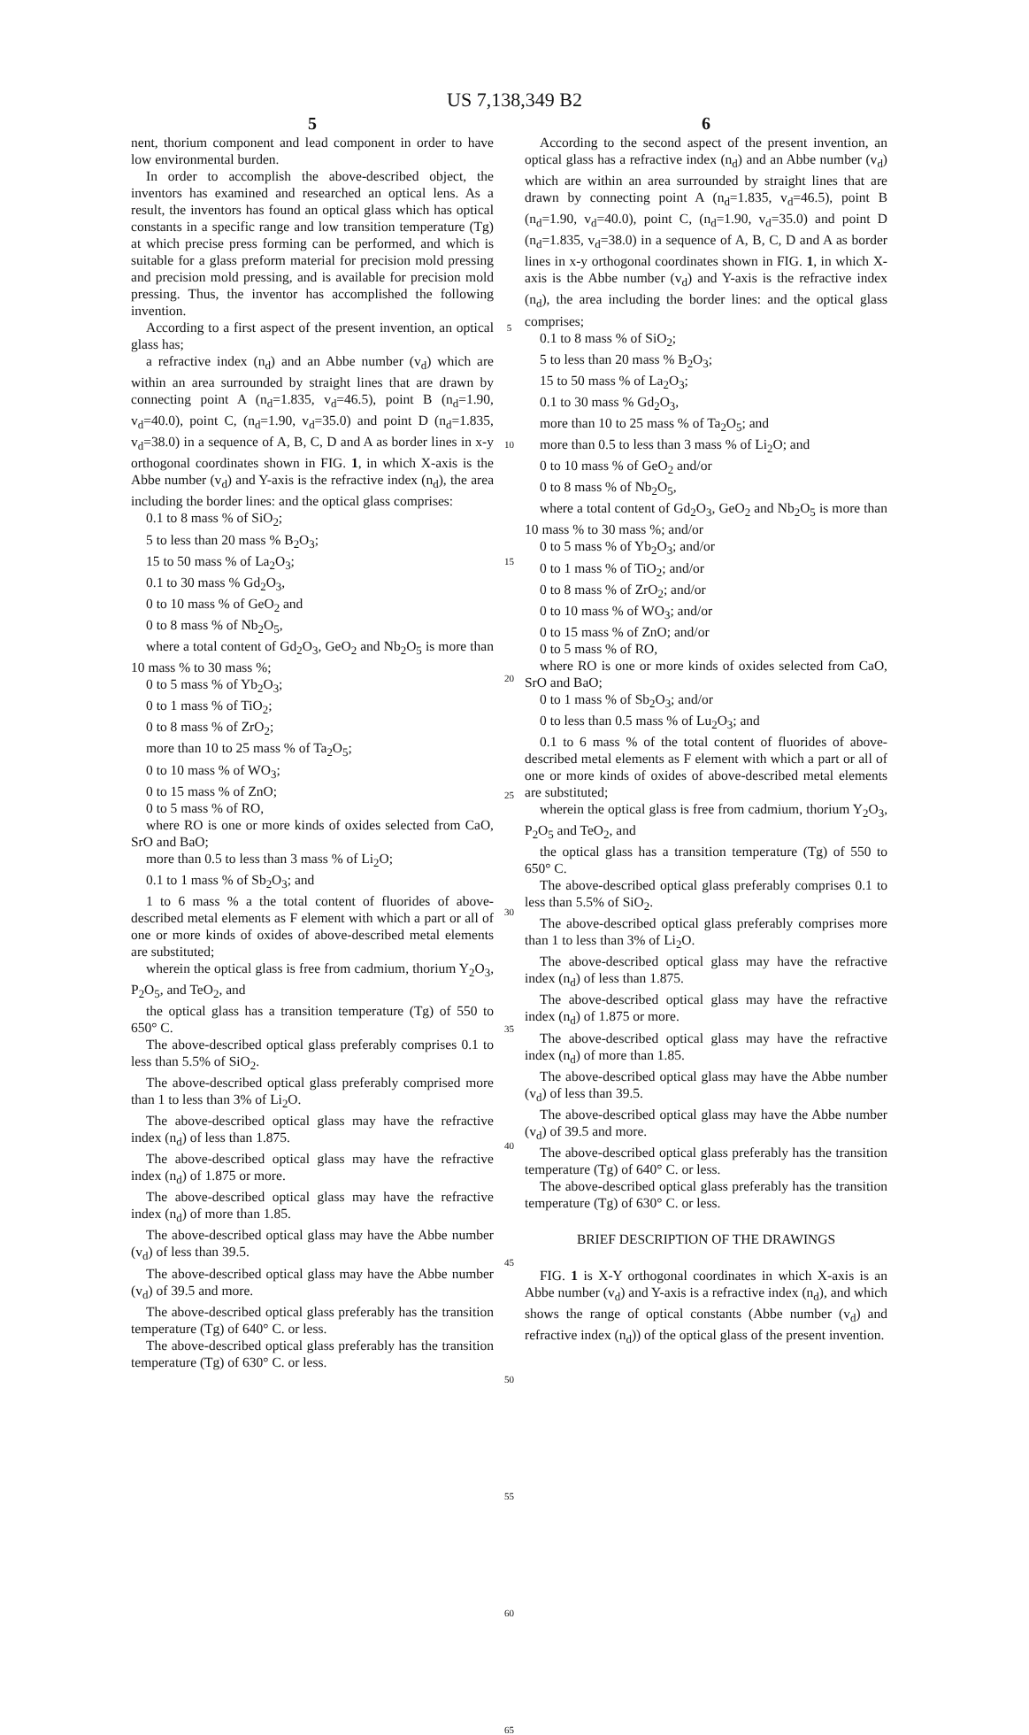US 7,138,349 B2
5
nent, thorium component and lead component in order to have low environmental burden.
In order to accomplish the above-described object, the inventors has examined and researched an optical lens. As a result, the inventors has found an optical glass which has optical constants in a specific range and low transition temperature (Tg) at which precise press forming can be performed, and which is suitable for a glass preform material for precision mold pressing and precision mold pressing, and is available for precision mold pressing. Thus, the inventor has accomplished the following invention.
According to a first aspect of the present invention, an optical glass has;
a refractive index (n<sub>d</sub>) and an Abbe number (v<sub>d</sub>) which are within an area surrounded by straight lines that are drawn by connecting point A (n<sub>d</sub>=1.835, v<sub>d</sub>=46.5), point B (n<sub>d</sub>=1.90, v<sub>d</sub>=40.0), point C, (n<sub>d</sub>=1.90, v<sub>d</sub>=35.0) and point D (n<sub>d</sub>=1.835, v<sub>d</sub>=38.0) in a sequence of A, B, C, D and A as border lines in x-y orthogonal coordinates shown in FIG. 1, in which X-axis is the Abbe number (v<sub>d</sub>) and Y-axis is the refractive index (n<sub>d</sub>), the area including the border lines: and the optical glass comprises:
0.1 to 8 mass % of SiO<sub>2</sub>;
5 to less than 20 mass % B<sub>2</sub>O<sub>3</sub>;
15 to 50 mass % of La<sub>2</sub>O<sub>3</sub>;
0.1 to 30 mass % Gd<sub>2</sub>O<sub>3</sub>,
0 to 10 mass % of GeO<sub>2</sub> and
0 to 8 mass % of Nb<sub>2</sub>O<sub>5</sub>,
where a total content of Gd<sub>2</sub>O<sub>3</sub>, GeO<sub>2</sub> and Nb<sub>2</sub>O<sub>5</sub> is more than 10 mass % to 30 mass %;
0 to 5 mass % of Yb<sub>2</sub>O<sub>3</sub>;
0 to 1 mass % of TiO<sub>2</sub>;
0 to 8 mass % of ZrO<sub>2</sub>;
more than 10 to 25 mass % of Ta<sub>2</sub>O<sub>5</sub>;
0 to 10 mass % of WO<sub>3</sub>;
0 to 15 mass % of ZnO;
0 to 5 mass % of RO,
where RO is one or more kinds of oxides selected from CaO, SrO and BaO;
more than 0.5 to less than 3 mass % of Li<sub>2</sub>O;
0.1 to 1 mass % of Sb<sub>2</sub>O<sub>3</sub>; and
1 to 6 mass % a the total content of fluorides of above-described metal elements as F element with which a part or all of one or more kinds of oxides of above-described metal elements are substituted;
wherein the optical glass is free from cadmium, thorium Y<sub>2</sub>O<sub>3</sub>, P<sub>2</sub>O<sub>5</sub>, and TeO<sub>2</sub>, and
the optical glass has a transition temperature (Tg) of 550 to 650° C.
The above-described optical glass preferably comprises 0.1 to less than 5.5% of SiO<sub>2</sub>.
The above-described optical glass preferably comprised more than 1 to less than 3% of Li<sub>2</sub>O.
The above-described optical glass may have the refractive index (n<sub>d</sub>) of less than 1.875.
The above-described optical glass may have the refractive index (n<sub>d</sub>) of 1.875 or more.
The above-described optical glass may have the refractive index (n<sub>d</sub>) of more than 1.85.
The above-described optical glass may have the Abbe number (v<sub>d</sub>) of less than 39.5.
The above-described optical glass may have the Abbe number (v<sub>d</sub>) of 39.5 and more.
The above-described optical glass preferably has the transition temperature (Tg) of 640° C. or less.
The above-described optical glass preferably has the transition temperature (Tg) of 630° C. or less.
5
10
15
20
25
30
35
40
45
50
55
60
65
6
According to the second aspect of the present invention, an optical glass has a refractive index (n<sub>d</sub>) and an Abbe number (v<sub>d</sub>) which are within an area surrounded by straight lines that are drawn by connecting point A (n<sub>d</sub>=1.835, v<sub>d</sub>=46.5), point B (n<sub>d</sub>=1.90, v<sub>d</sub>=40.0), point C, (n<sub>d</sub>=1.90, v<sub>d</sub>=35.0) and point D (n<sub>d</sub>=1.835, v<sub>d</sub>=38.0) in a sequence of A, B, C, D and A as border lines in x-y orthogonal coordinates shown in FIG. 1, in which X-axis is the Abbe number (v<sub>d</sub>) and Y-axis is the refractive index (n<sub>d</sub>), the area including the border lines: and the optical glass comprises;
0.1 to 8 mass % of SiO<sub>2</sub>;
5 to less than 20 mass % B<sub>2</sub>O<sub>3</sub>;
15 to 50 mass % of La<sub>2</sub>O<sub>3</sub>;
0.1 to 30 mass % Gd<sub>2</sub>O<sub>3</sub>,
more than 10 to 25 mass % of Ta<sub>2</sub>O<sub>5</sub>; and
more than 0.5 to less than 3 mass % of Li<sub>2</sub>O; and
0 to 10 mass % of GeO<sub>2</sub> and/or
0 to 8 mass % of Nb<sub>2</sub>O<sub>5</sub>,
where a total content of Gd<sub>2</sub>O<sub>3</sub>, GeO<sub>2</sub> and Nb<sub>2</sub>O<sub>5</sub> is more than 10 mass % to 30 mass %; and/or
0 to 5 mass % of Yb<sub>2</sub>O<sub>3</sub>; and/or
0 to 1 mass % of TiO<sub>2</sub>; and/or
0 to 8 mass % of ZrO<sub>2</sub>; and/or
0 to 10 mass % of WO<sub>3</sub>; and/or
0 to 15 mass % of ZnO; and/or
0 to 5 mass % of RO,
where RO is one or more kinds of oxides selected from CaO, SrO and BaO;
0 to 1 mass % of Sb<sub>2</sub>O<sub>3</sub>; and/or
0 to less than 0.5 mass % of Lu<sub>2</sub>O<sub>3</sub>; and
0.1 to 6 mass % of the total content of fluorides of above-described metal elements as F element with which a part or all of one or more kinds of oxides of above-described metal elements are substituted;
wherein the optical glass is free from cadmium, thorium Y<sub>2</sub>O<sub>3</sub>, P<sub>2</sub>O<sub>5</sub> and TeO<sub>2</sub>, and
the optical glass has a transition temperature (Tg) of 550 to 650° C.
The above-described optical glass preferably comprises 0.1 to less than 5.5% of SiO<sub>2</sub>.
The above-described optical glass preferably comprises more than 1 to less than 3% of Li<sub>2</sub>O.
The above-described optical glass may have the refractive index (n<sub>d</sub>) of less than 1.875.
The above-described optical glass may have the refractive index (n<sub>d</sub>) of 1.875 or more.
The above-described optical glass may have the refractive index (n<sub>d</sub>) of more than 1.85.
The above-described optical glass may have the Abbe number (v<sub>d</sub>) of less than 39.5.
The above-described optical glass may have the Abbe number (v<sub>d</sub>) of 39.5 and more.
The above-described optical glass preferably has the transition temperature (Tg) of 640° C. or less.
The above-described optical glass preferably has the transition temperature (Tg) of 630° C. or less.
BRIEF DESCRIPTION OF THE DRAWINGS
FIG. 1 is X-Y orthogonal coordinates in which X-axis is an Abbe number (v<sub>d</sub>) and Y-axis is a refractive index (n<sub>d</sub>), and which shows the range of optical constants (Abbe number (v<sub>d</sub>) and refractive index (n<sub>d</sub>)) of the optical glass of the present invention.